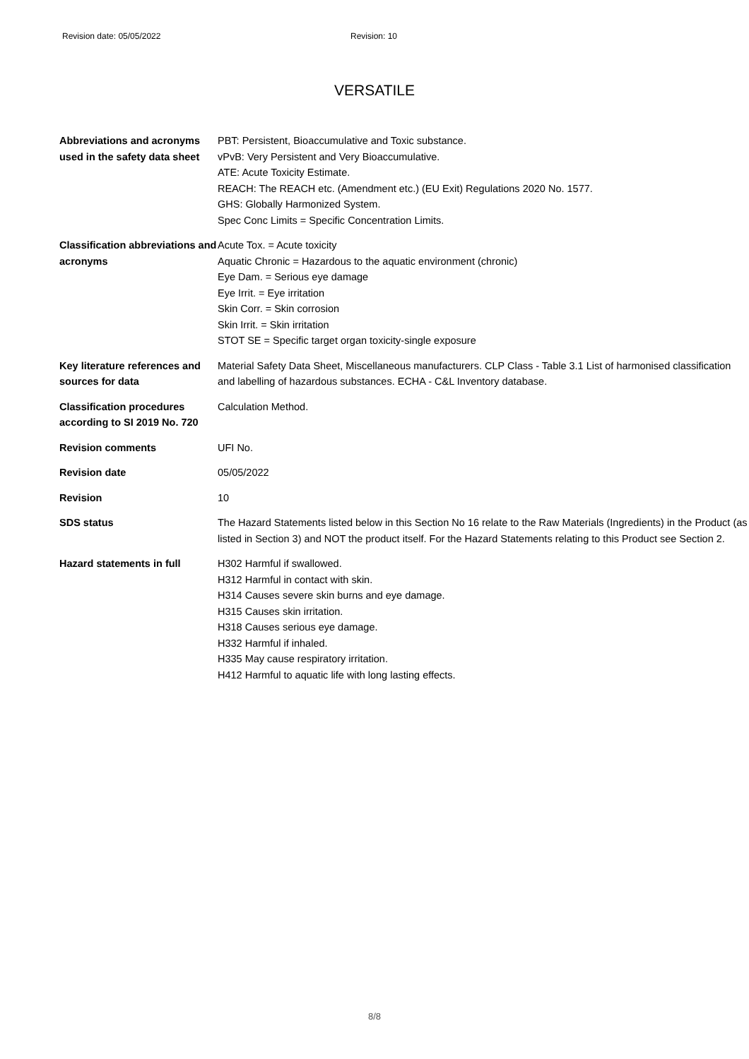Revision date: 05/05/2022 Revision: 10
VERSATILE
| Abbreviations and acronyms used in the safety data sheet | PBT: Persistent, Bioaccumulative and Toxic substance. vPvB: Very Persistent and Very Bioaccumulative. ATE: Acute Toxicity Estimate. REACH: The REACH etc. (Amendment etc.) (EU Exit) Regulations 2020 No. 1577. GHS: Globally Harmonized System. Spec Conc Limits = Specific Concentration Limits. |
| Classification abbreviations and acronyms | Acute Tox. = Acute toxicity Aquatic Chronic = Hazardous to the aquatic environment (chronic) Eye Dam. = Serious eye damage Eye Irrit. = Eye irritation Skin Corr. = Skin corrosion Skin Irrit. = Skin irritation STOT SE = Specific target organ toxicity-single exposure |
| Key literature references and sources for data | Material Safety Data Sheet, Miscellaneous manufacturers. CLP Class - Table 3.1 List of harmonised classification and labelling of hazardous substances. ECHA - C&L Inventory database. |
| Classification procedures according to SI 2019 No. 720 | Calculation Method. |
| Revision comments | UFI No. |
| Revision date | 05/05/2022 |
| Revision | 10 |
| SDS status | The Hazard Statements listed below in this Section No 16 relate to the Raw Materials (Ingredients) in the Product (as listed in Section 3) and NOT the product itself. For the Hazard Statements relating to this Product see Section 2. |
| Hazard statements in full | H302 Harmful if swallowed. H312 Harmful in contact with skin. H314 Causes severe skin burns and eye damage. H315 Causes skin irritation. H318 Causes serious eye damage. H332 Harmful if inhaled. H335 May cause respiratory irritation. H412 Harmful to aquatic life with long lasting effects. |
8/8